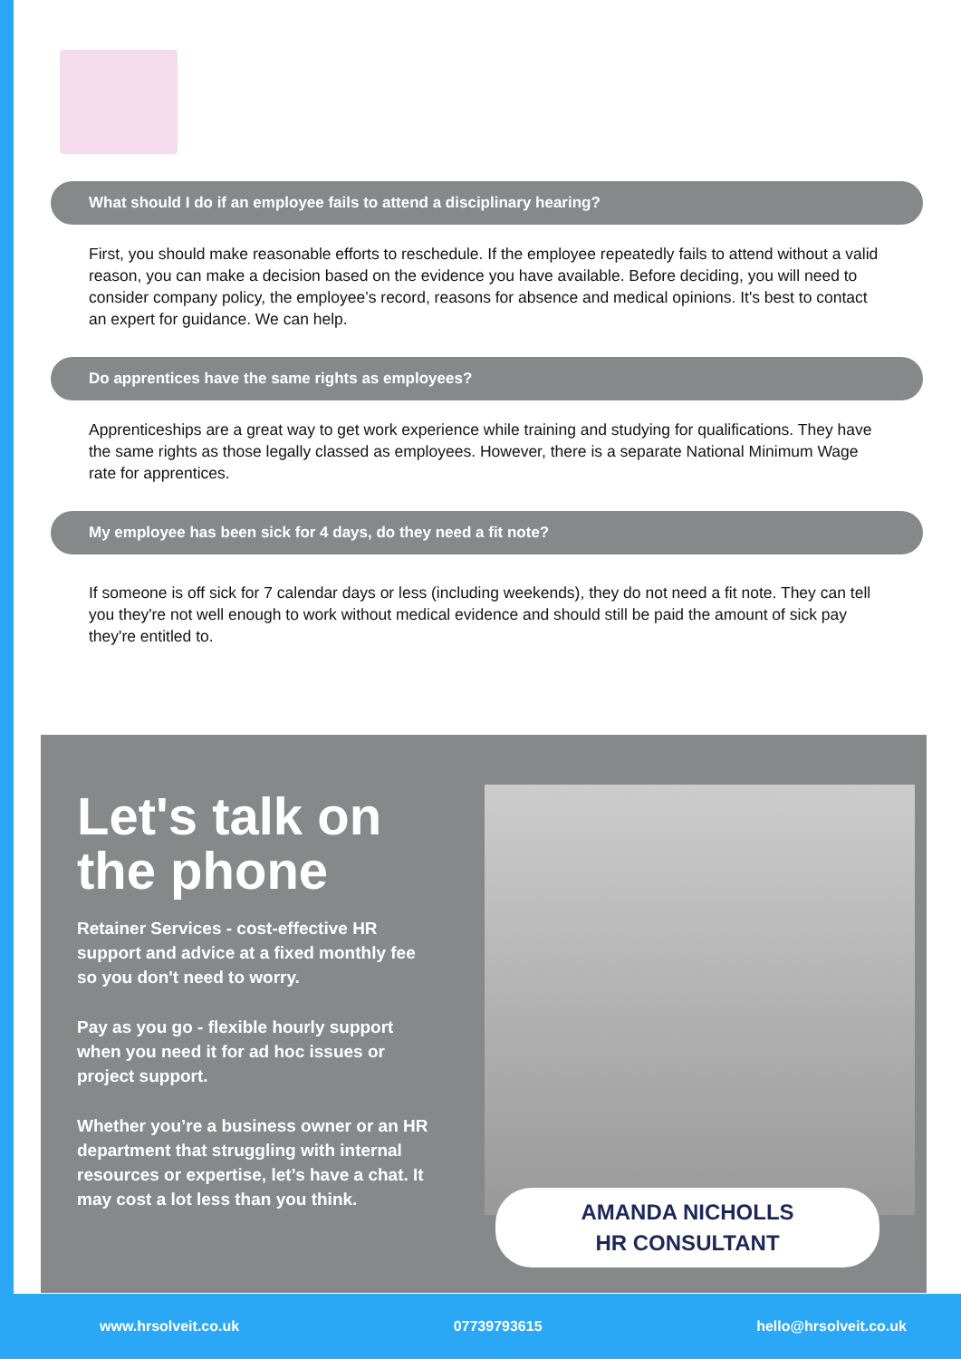What should I do if an employee fails to attend a disciplinary hearing?
First, you should make reasonable efforts to reschedule. If the employee repeatedly fails to attend without a valid reason, you can make a decision based on the evidence you have available. Before deciding, you will need to consider company policy, the employee’s record, reasons for absence and medical opinions. It's best to contact an expert for guidance. We can help.
Do apprentices have the same rights as employees?
Apprenticeships are a great way to get work experience while training and studying for qualifications. They have the same rights as those legally classed as employees. However, there is a separate National Minimum Wage rate for apprentices.
My employee has been sick for 4 days, do they need a fit note?
If someone is off sick for 7 calendar days or less (including weekends), they do not need a fit note. They can tell you they're not well enough to work without medical evidence and should still be paid the amount of sick pay they're entitled to.
Let's talk on the phone
Retainer Services - cost-effective HR support and advice at a fixed monthly fee so you don't need to worry.
Pay as you go - flexible hourly support when you need it for ad hoc issues or project support.
Whether you’re a business owner or an HR department that struggling with internal resources or expertise, let’s have a chat. It may cost a lot less than you think.
AMANDA NICHOLLS
HR CONSULTANT
www.hrsolveit.co.uk 07739793615 hello@hrsolveit.co.uk